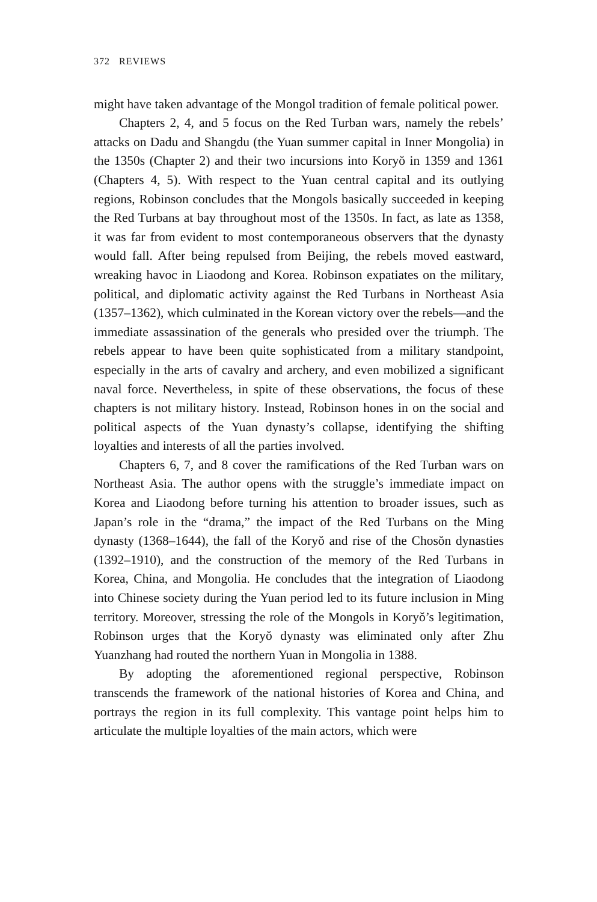372 REVIEWS
might have taken advantage of the Mongol tradition of female political power.
Chapters 2, 4, and 5 focus on the Red Turban wars, namely the rebels’ attacks on Dadu and Shangdu (the Yuan summer capital in Inner Mongolia) in the 1350s (Chapter 2) and their two incursions into Koryŏ in 1359 and 1361 (Chapters 4, 5). With respect to the Yuan central capital and its outlying regions, Robinson concludes that the Mongols basically succeeded in keeping the Red Turbans at bay throughout most of the 1350s. In fact, as late as 1358, it was far from evident to most contemporaneous observers that the dynasty would fall. After being repulsed from Beijing, the rebels moved eastward, wreaking havoc in Liaodong and Korea. Robinson expatiates on the military, political, and diplomatic activity against the Red Turbans in Northeast Asia (1357–1362), which culminated in the Korean victory over the rebels—and the immediate assassination of the generals who presided over the triumph. The rebels appear to have been quite sophisticated from a military standpoint, especially in the arts of cavalry and archery, and even mobilized a significant naval force. Nevertheless, in spite of these observations, the focus of these chapters is not military history. Instead, Robinson hones in on the social and political aspects of the Yuan dynasty’s collapse, identifying the shifting loyalties and interests of all the parties involved.
Chapters 6, 7, and 8 cover the ramifications of the Red Turban wars on Northeast Asia. The author opens with the struggle’s immediate impact on Korea and Liaodong before turning his attention to broader issues, such as Japan’s role in the “drama,” the impact of the Red Turbans on the Ming dynasty (1368–1644), the fall of the Koryŏ and rise of the Chosŏn dynasties (1392–1910), and the construction of the memory of the Red Turbans in Korea, China, and Mongolia. He concludes that the integration of Liaodong into Chinese society during the Yuan period led to its future inclusion in Ming territory. Moreover, stressing the role of the Mongols in Koryŏ’s legitimation, Robinson urges that the Koryŏ dynasty was eliminated only after Zhu Yuanzhang had routed the northern Yuan in Mongolia in 1388.
By adopting the aforementioned regional perspective, Robinson transcends the framework of the national histories of Korea and China, and portrays the region in its full complexity. This vantage point helps him to articulate the multiple loyalties of the main actors, which were